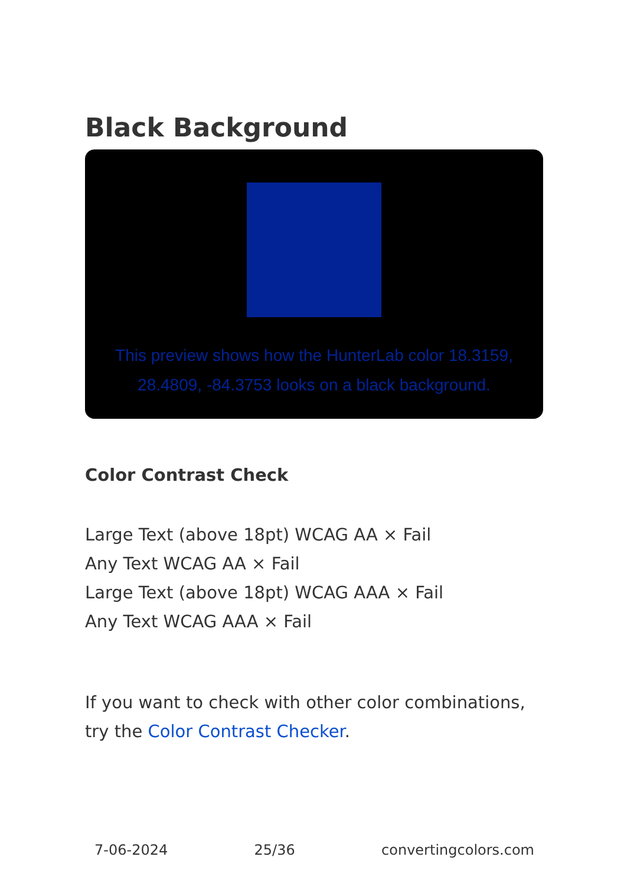Black Background
This preview shows how the HunterLab color 18.3159, 28.4809, -84.3753 looks on a black background.
Color Contrast Check
Large Text (above 18pt) WCAG AA × Fail
Any Text WCAG AA × Fail
Large Text (above 18pt) WCAG AAA × Fail
Any Text WCAG AAA × Fail
If you want to check with other color combinations, try the Color Contrast Checker.
7-06-2024 25/36 convertingcolors.com